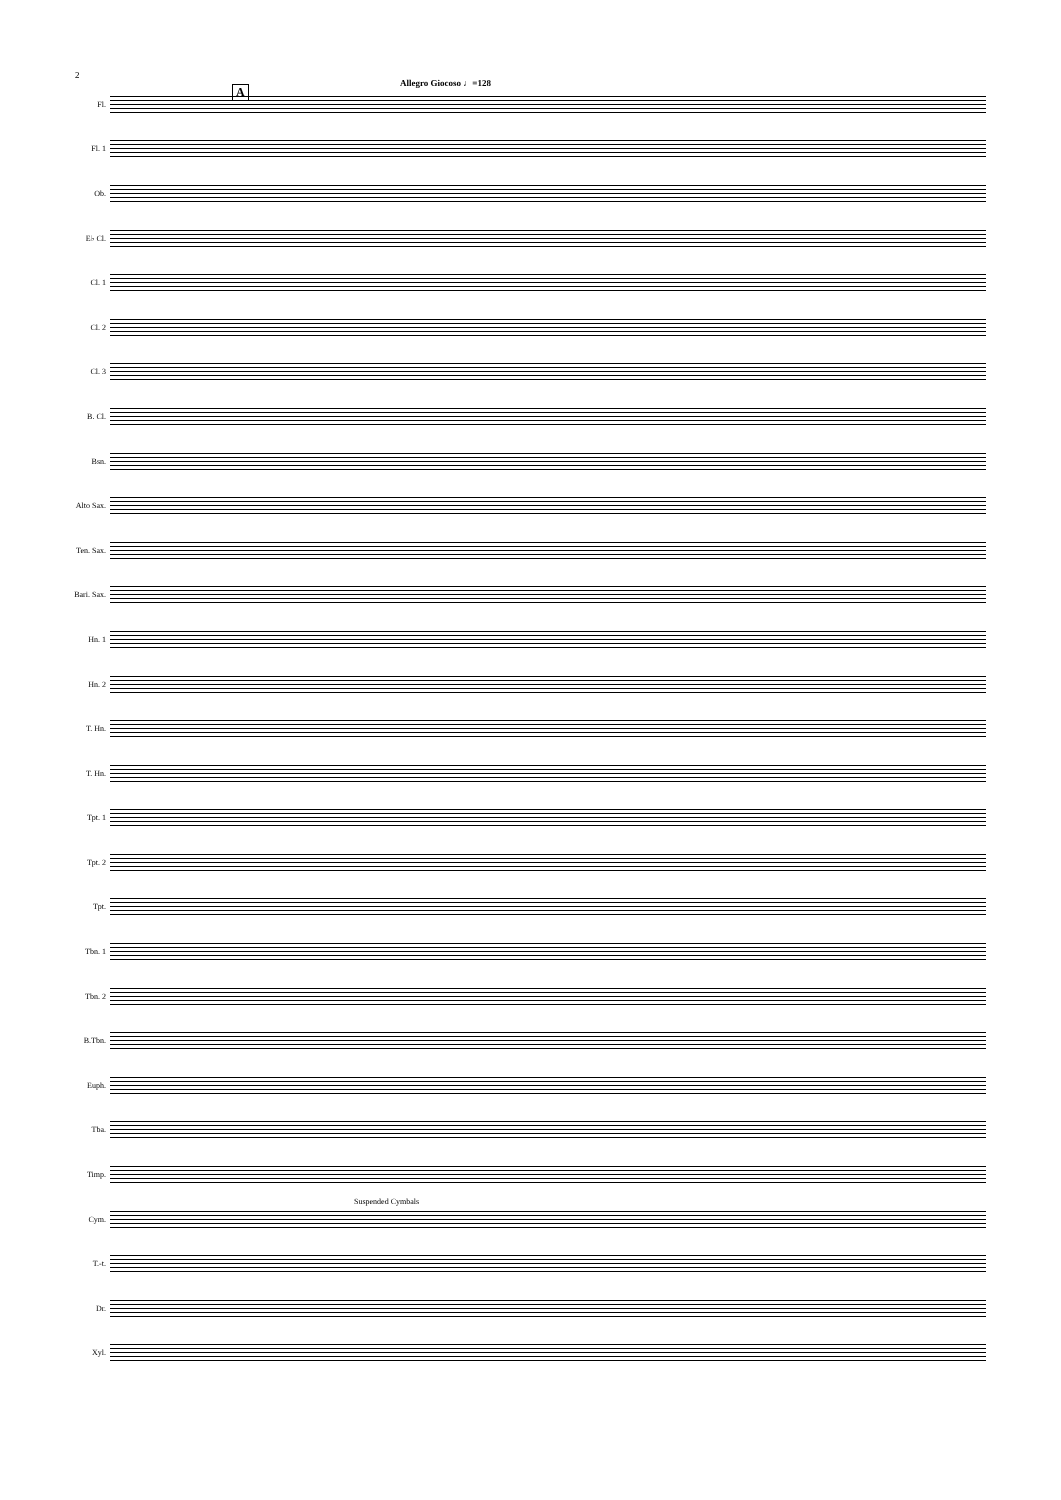2
A
Allegro Giocoso ♩=128
Fl.
Fl. 1
Ob.
E♭ Cl.
Cl. 1
Cl. 2
Cl. 3
B. Cl.
Bsn.
Alto Sax.
Ten. Sax.
Bari. Sax.
Hn. 1
Hn. 2
T. Hn.
T. Hn.
Tpt. 1
Tpt. 2
Tpt.
Tbn. 1
Tbn. 2
B.Tbn.
Euph.
Tba.
Timp.
Cym.
Suspended Cymbals
T.-t.
Dr.
Xyl.